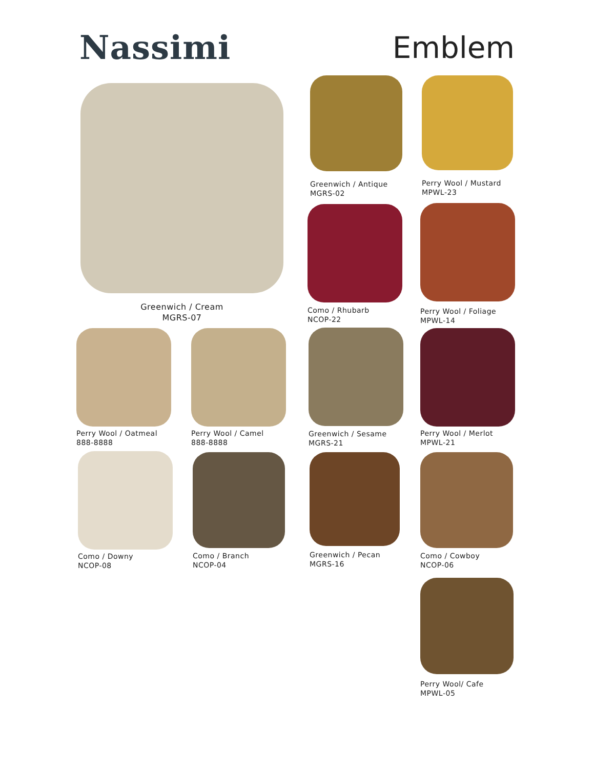Nassimi Emblem
Greenwich / Cream
MGRS-07
Greenwich / Antique
MGRS-02
Perry Wool / Mustard
MPWL-23
Como / Rhubarb
NCOP-22
Perry Wool / Foliage
MPWL-14
Perry Wool / Oatmeal
888-8888
Perry Wool / Camel
888-8888
Greenwich / Sesame
MGRS-21
Perry Wool / Merlot
MPWL-21
Como / Downy
NCOP-08
Como / Branch
NCOP-04
Greenwich / Pecan
MGRS-16
Como / Cowboy
NCOP-06
Perry Wool/ Cafe
MPWL-05